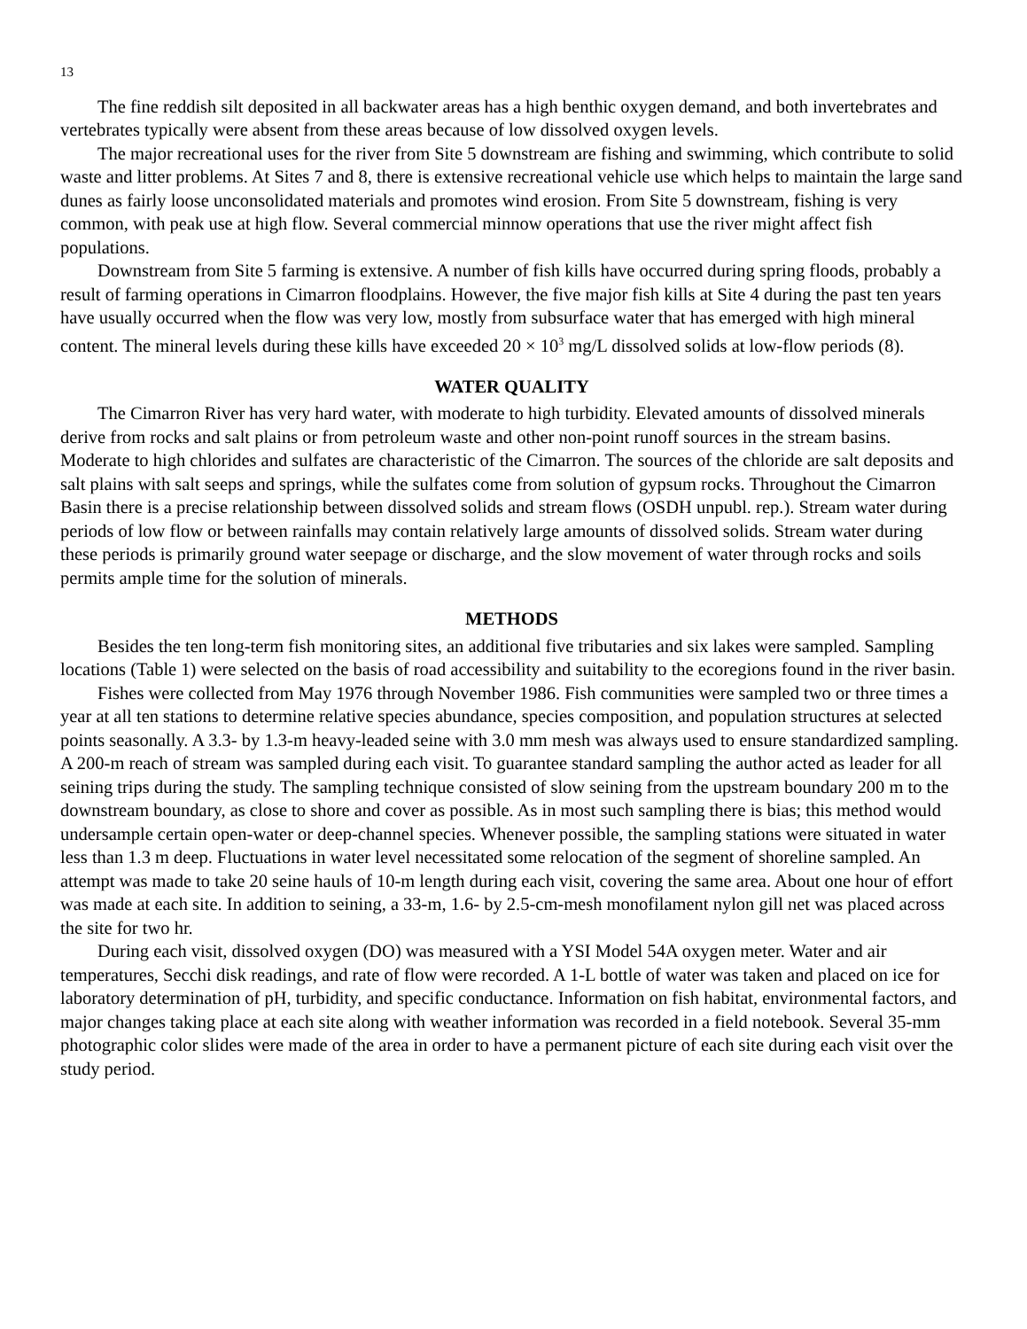13
The fine reddish silt deposited in all backwater areas has a high benthic oxygen demand, and both invertebrates and vertebrates typically were absent from these areas because of low dissolved oxygen levels.
The major recreational uses for the river from Site 5 downstream are fishing and swimming, which contribute to solid waste and litter problems. At Sites 7 and 8, there is extensive recreational vehicle use which helps to maintain the large sand dunes as fairly loose unconsolidated materials and promotes wind erosion. From Site 5 downstream, fishing is very common, with peak use at high flow. Several commercial minnow operations that use the river might affect fish populations.
Downstream from Site 5 farming is extensive. A number of fish kills have occurred during spring floods, probably a result of farming operations in Cimarron floodplains. However, the five major fish kills at Site 4 during the past ten years have usually occurred when the flow was very low, mostly from subsurface water that has emerged with high mineral content. The mineral levels during these kills have exceeded 20 × 10<sup>3</sup> mg/L dissolved solids at low-flow periods (8).
WATER QUALITY
The Cimarron River has very hard water, with moderate to high turbidity. Elevated amounts of dissolved minerals derive from rocks and salt plains or from petroleum waste and other non-point runoff sources in the stream basins. Moderate to high chlorides and sulfates are characteristic of the Cimarron. The sources of the chloride are salt deposits and salt plains with salt seeps and springs, while the sulfates come from solution of gypsum rocks. Throughout the Cimarron Basin there is a precise relationship between dissolved solids and stream flows (OSDH unpubl. rep.). Stream water during periods of low flow or between rainfalls may contain relatively large amounts of dissolved solids. Stream water during these periods is primarily ground water seepage or discharge, and the slow movement of water through rocks and soils permits ample time for the solution of minerals.
METHODS
Besides the ten long-term fish monitoring sites, an additional five tributaries and six lakes were sampled. Sampling locations (Table 1) were selected on the basis of road accessibility and suitability to the ecoregions found in the river basin.
Fishes were collected from May 1976 through November 1986. Fish communities were sampled two or three times a year at all ten stations to determine relative species abundance, species composition, and population structures at selected points seasonally. A 3.3- by 1.3-m heavy-leaded seine with 3.0 mm mesh was always used to ensure standardized sampling. A 200-m reach of stream was sampled during each visit. To guarantee standard sampling the author acted as leader for all seining trips during the study. The sampling technique consisted of slow seining from the upstream boundary 200 m to the downstream boundary, as close to shore and cover as possible. As in most such sampling there is bias; this method would undersample certain open-water or deep-channel species. Whenever possible, the sampling stations were situated in water less than 1.3 m deep. Fluctuations in water level necessitated some relocation of the segment of shoreline sampled. An attempt was made to take 20 seine hauls of 10-m length during each visit, covering the same area. About one hour of effort was made at each site. In addition to seining, a 33-m, 1.6- by 2.5-cm-mesh monofilament nylon gill net was placed across the site for two hr.
During each visit, dissolved oxygen (DO) was measured with a YSI Model 54A oxygen meter. Water and air temperatures, Secchi disk readings, and rate of flow were recorded. A 1-L bottle of water was taken and placed on ice for laboratory determination of pH, turbidity, and specific conductance. Information on fish habitat, environmental factors, and major changes taking place at each site along with weather information was recorded in a field notebook. Several 35-mm photographic color slides were made of the area in order to have a permanent picture of each site during each visit over the study period.